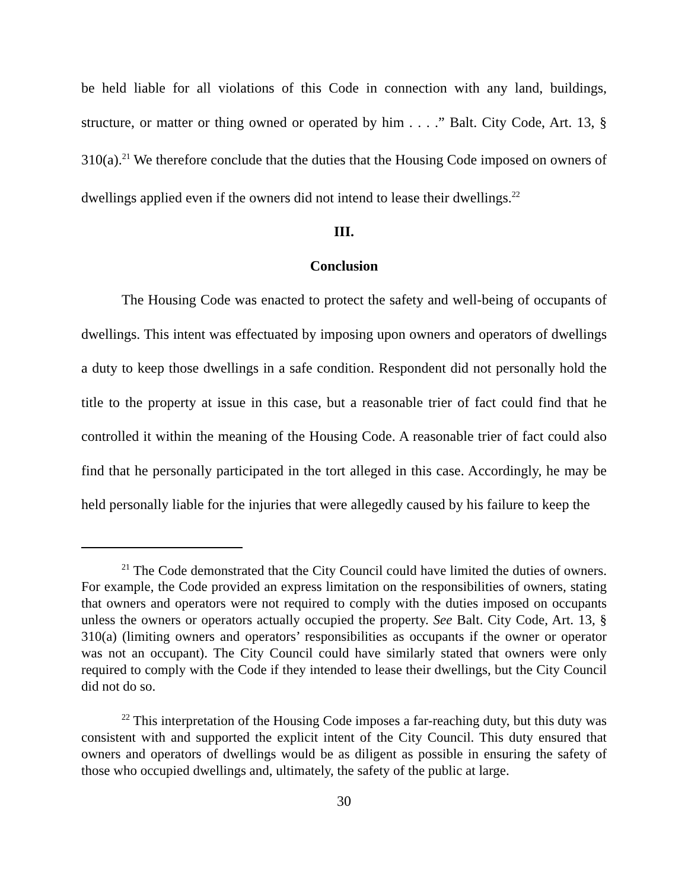be held liable for all violations of this Code in connection with any land, buildings, structure, or matter or thing owned or operated by him . . . .” Balt. City Code, Art. 13, § 310(a).<sup>21</sup> We therefore conclude that the duties that the Housing Code imposed on owners of dwellings applied even if the owners did not intend to lease their dwellings.<sup>22</sup>
III.
Conclusion
The Housing Code was enacted to protect the safety and well-being of occupants of dwellings. This intent was effectuated by imposing upon owners and operators of dwellings a duty to keep those dwellings in a safe condition. Respondent did not personally hold the title to the property at issue in this case, but a reasonable trier of fact could find that he controlled it within the meaning of the Housing Code. A reasonable trier of fact could also find that he personally participated in the tort alleged in this case. Accordingly, he may be held personally liable for the injuries that were allegedly caused by his failure to keep the
<sup>21</sup> The Code demonstrated that the City Council could have limited the duties of owners. For example, the Code provided an express limitation on the responsibilities of owners, stating that owners and operators were not required to comply with the duties imposed on occupants unless the owners or operators actually occupied the property. See Balt. City Code, Art. 13, § 310(a) (limiting owners and operators’ responsibilities as occupants if the owner or operator was not an occupant). The City Council could have similarly stated that owners were only required to comply with the Code if they intended to lease their dwellings, but the City Council did not do so.
<sup>22</sup> This interpretation of the Housing Code imposes a far-reaching duty, but this duty was consistent with and supported the explicit intent of the City Council. This duty ensured that owners and operators of dwellings would be as diligent as possible in ensuring the safety of those who occupied dwellings and, ultimately, the safety of the public at large.
30